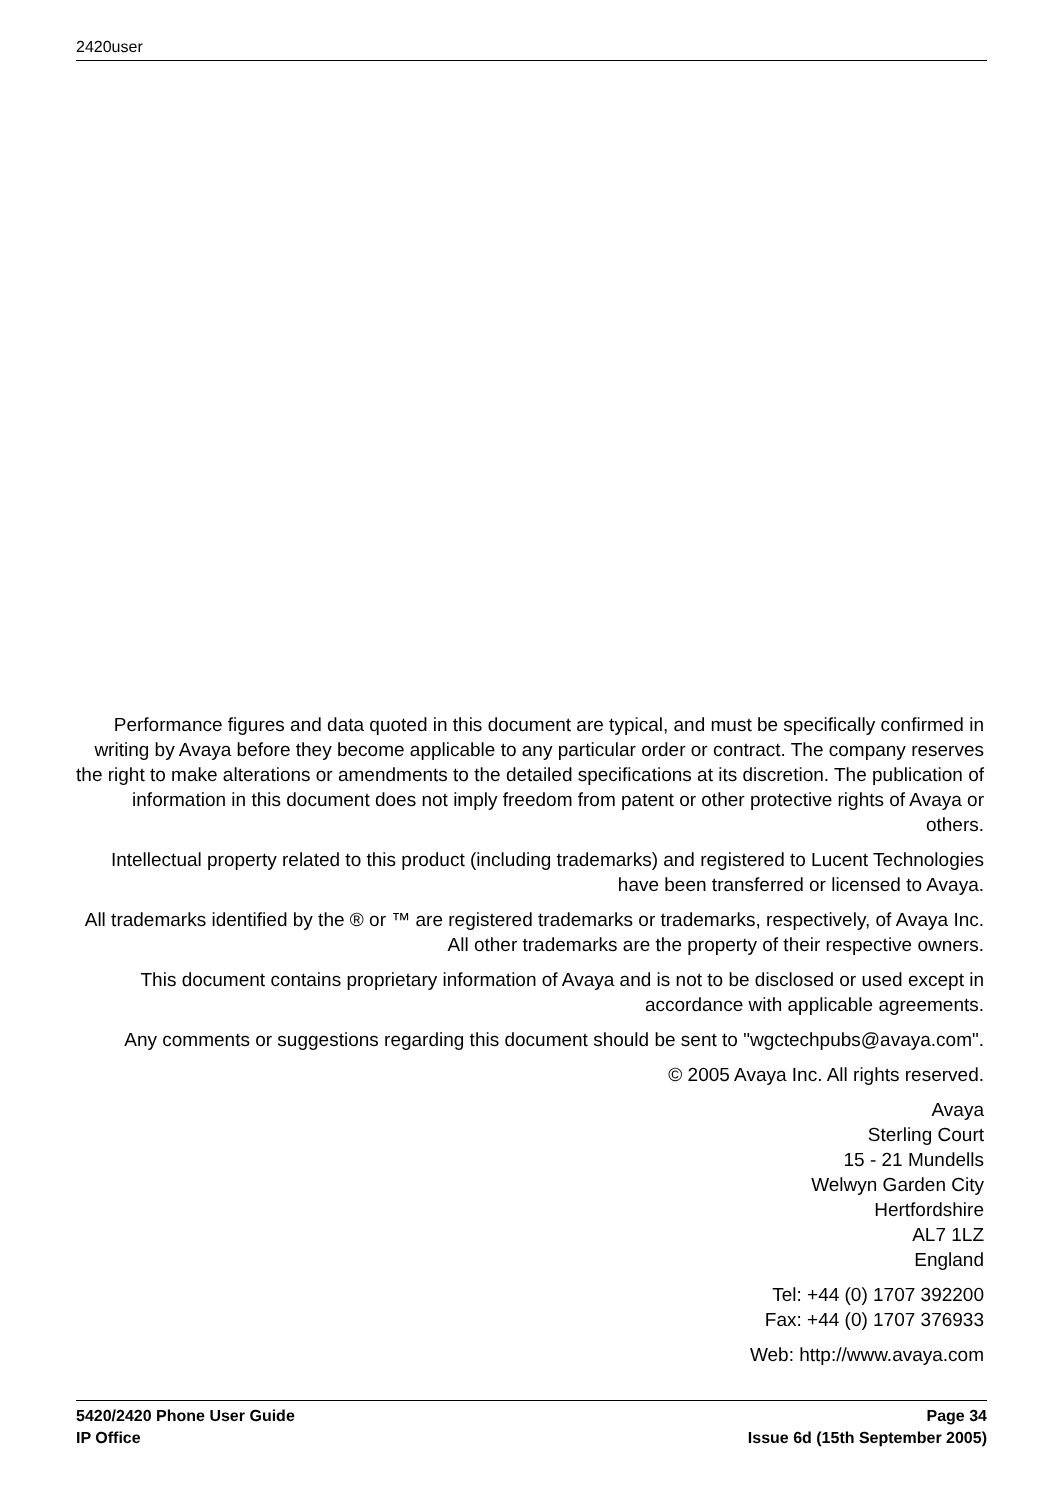2420user
Performance figures and data quoted in this document are typical, and must be specifically confirmed in writing by Avaya before they become applicable to any particular order or contract. The company reserves the right to make alterations or amendments to the detailed specifications at its discretion. The publication of information in this document does not imply freedom from patent or other protective rights of Avaya or others.
Intellectual property related to this product (including trademarks) and registered to Lucent Technologies have been transferred or licensed to Avaya.
All trademarks identified by the ® or ™ are registered trademarks or trademarks, respectively, of Avaya Inc. All other trademarks are the property of their respective owners.
This document contains proprietary information of Avaya and is not to be disclosed or used except in accordance with applicable agreements.
Any comments or suggestions regarding this document should be sent to "wgctechpubs@avaya.com".
© 2005 Avaya Inc. All rights reserved.
Avaya
Sterling Court
15 - 21 Mundells
Welwyn Garden City
Hertfordshire
AL7 1LZ
England
Tel: +44 (0) 1707 392200
Fax: +44 (0) 1707 376933
Web: http://www.avaya.com
5420/2420 Phone User Guide Page 34
IP Office Issue 6d (15th September 2005)